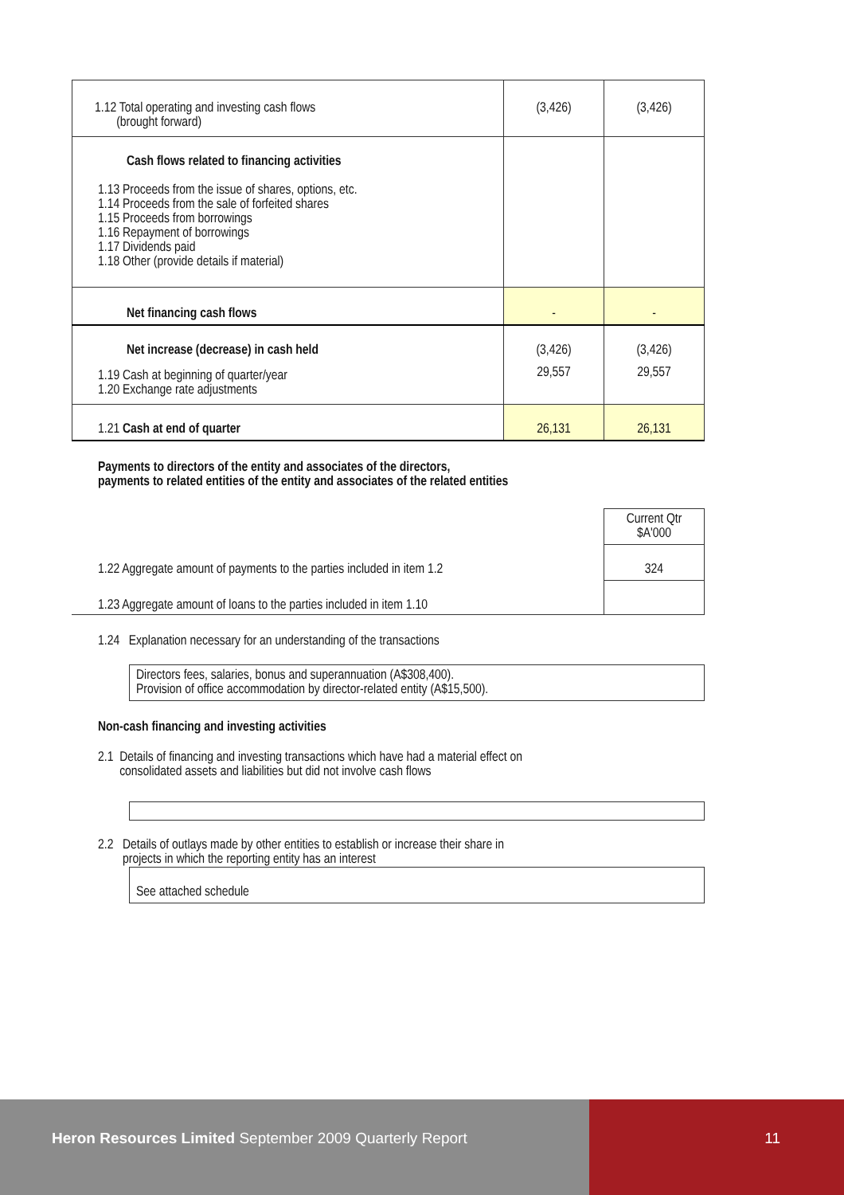| 1.12 Total operating and investing cash flows (brought forward) | (3,426) | (3,426) |
| Cash flows related to financing activities 1.13 Proceeds from the issue of shares, options, etc. 1.14 Proceeds from the sale of forfeited shares 1.15 Proceeds from borrowings 1.16 Repayment of borrowings 1.17 Dividends paid 1.18 Other (provide details if material) | | |
| Net financing cash flows | - | - |
| Net increase (decrease) in cash held | (3,426) | (3,426) |
| 1.19 Cash at beginning of quarter/year 1.20 Exchange rate adjustments | 29,557 | 29,557 |
| 1.21 Cash at end of quarter | 26,131 | 26,131 |
Payments to directors of the entity and associates of the directors,
payments to related entities of the entity and associates of the related entities
| | Current Qtr $A'000 |
| 1.22 Aggregate amount of payments to the parties included in item 1.2 | 324 |
| 1.23 Aggregate amount of loans to the parties included in item 1.10 | |
1.24 Explanation necessary for an understanding of the transactions
Directors fees, salaries, bonus and superannuation (A$308,400).
Provision of office accommodation by director-related entity (A$15,500).
Non-cash financing and investing activities
2.1 Details of financing and investing transactions which have had a material effect on
consolidated assets and liabilities but did not involve cash flows
2.2 Details of outlays made by other entities to establish or increase their share in
projects in which the reporting entity has an interest
See attached schedule
Heron Resources Limited September 2009 Quarterly Report
11